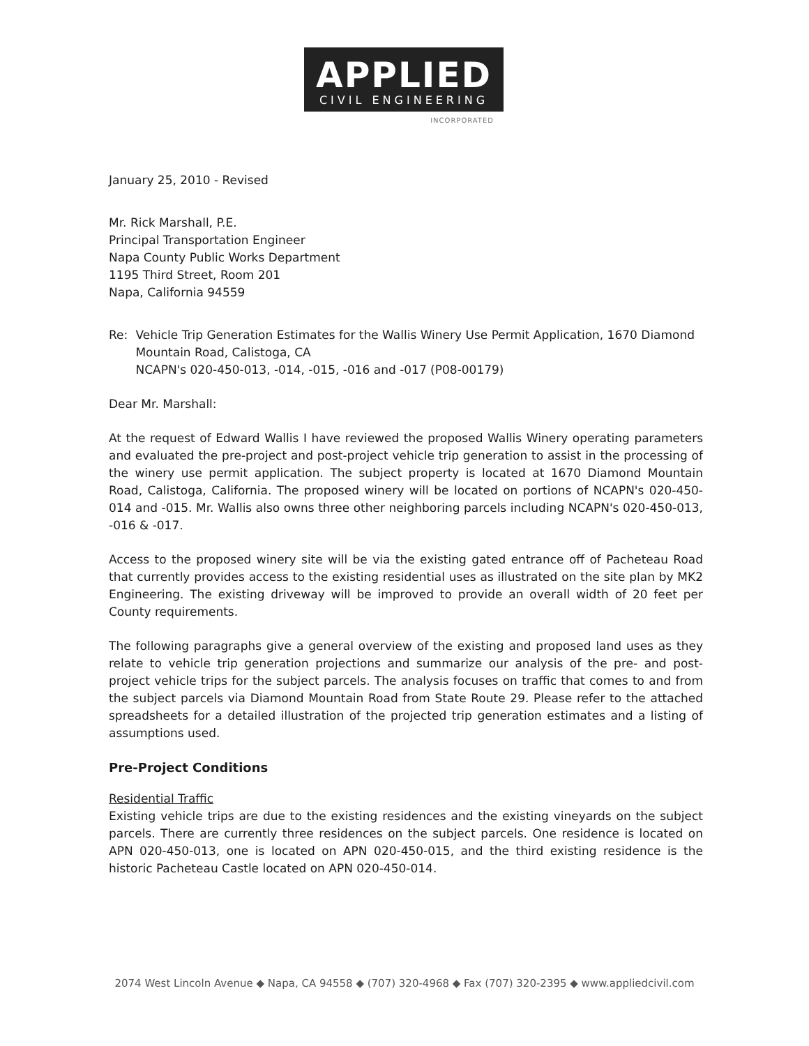APPLIED
CIVIL ENGINEERING
INCORPORATED
January 25, 2010 - Revised
Mr. Rick Marshall, P.E.
Principal Transportation Engineer
Napa County Public Works Department
1195 Third Street, Room 201
Napa, California 94559
Re: Vehicle Trip Generation Estimates for the Wallis Winery Use Permit Application, 1670 Diamond Mountain Road, Calistoga, CA
NCAPN's 020-450-013, -014, -015, -016 and -017 (P08-00179)
Dear Mr. Marshall:
At the request of Edward Wallis I have reviewed the proposed Wallis Winery operating parameters and evaluated the pre-project and post-project vehicle trip generation to assist in the processing of the winery use permit application. The subject property is located at 1670 Diamond Mountain Road, Calistoga, California. The proposed winery will be located on portions of NCAPN's 020-450-014 and -015. Mr. Wallis also owns three other neighboring parcels including NCAPN's 020-450-013, -016 & -017.
Access to the proposed winery site will be via the existing gated entrance off of Pacheteau Road that currently provides access to the existing residential uses as illustrated on the site plan by MK2 Engineering. The existing driveway will be improved to provide an overall width of 20 feet per County requirements.
The following paragraphs give a general overview of the existing and proposed land uses as they relate to vehicle trip generation projections and summarize our analysis of the pre- and post-project vehicle trips for the subject parcels. The analysis focuses on traffic that comes to and from the subject parcels via Diamond Mountain Road from State Route 29. Please refer to the attached spreadsheets for a detailed illustration of the projected trip generation estimates and a listing of assumptions used.
Pre-Project Conditions
Residential Traffic
Existing vehicle trips are due to the existing residences and the existing vineyards on the subject parcels. There are currently three residences on the subject parcels. One residence is located on APN 020-450-013, one is located on APN 020-450-015, and the third existing residence is the historic Pacheteau Castle located on APN 020-450-014.
2074 West Lincoln Avenue ◆ Napa, CA 94558 ◆ (707) 320-4968 ◆ Fax (707) 320-2395 ◆ www.appliedcivil.com